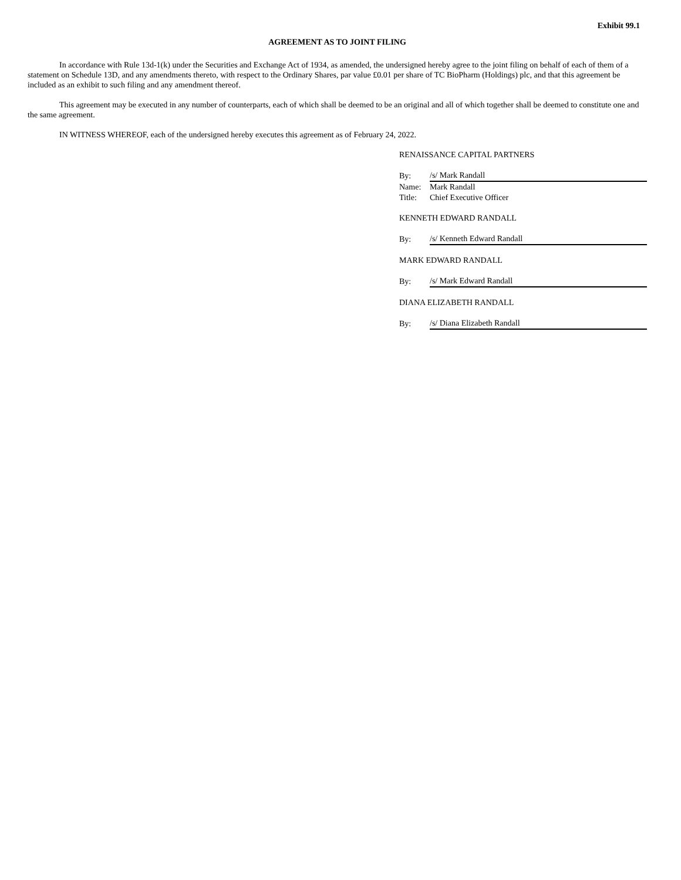Exhibit 99.1
AGREEMENT AS TO JOINT FILING
In accordance with Rule 13d-1(k) under the Securities and Exchange Act of 1934, as amended, the undersigned hereby agree to the joint filing on behalf of each of them of a statement on Schedule 13D, and any amendments thereto, with respect to the Ordinary Shares, par value £0.01 per share of TC BioPharm (Holdings) plc, and that this agreement be included as an exhibit to such filing and any amendment thereof.
This agreement may be executed in any number of counterparts, each of which shall be deemed to be an original and all of which together shall be deemed to constitute one and the same agreement.
IN WITNESS WHEREOF, each of the undersigned hereby executes this agreement as of February 24, 2022.
RENAISSANCE CAPITAL PARTNERS
| By: | /s/ Mark Randall |
| Name: | Mark Randall |
| Title: | Chief Executive Officer |
KENNETH EDWARD RANDALL
| By: | /s/ Kenneth Edward Randall |
MARK EDWARD RANDALL
| By: | /s/ Mark Edward Randall |
DIANA ELIZABETH RANDALL
| By: | /s/ Diana Elizabeth Randall |